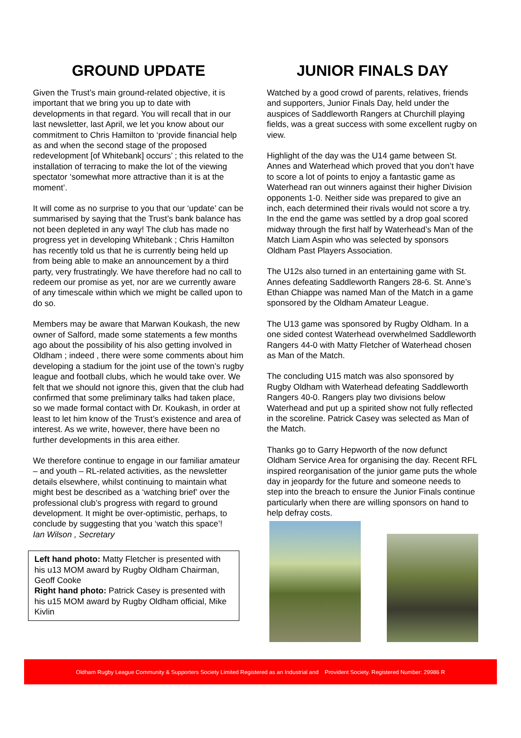GROUND UPDATE
Given the Trust’s main ground-related objective, it is important that we bring you up to date with developments in that regard. You will recall that in our last newsletter, last April, we let you know about our commitment to Chris Hamilton to ‘provide financial help as and when the second stage of the proposed redevelopment [of Whitebank] occurs’ ; this related to the installation of terracing to make the lot of the viewing spectator ‘somewhat more attractive than it is at the moment’.
It will come as no surprise to you that our ‘update’ can be summarised by saying that the Trust’s bank balance has not been depleted in any way! The club has made no progress yet in developing Whitebank ; Chris Hamilton has recently told us that he is currently being held up from being able to make an announcement by a third party, very frustratingly. We have therefore had no call to redeem our promise as yet, nor are we currently aware of any timescale within which we might be called upon to do so.
Members may be aware that Marwan Koukash, the new owner of Salford, made some statements a few months ago about the possibility of his also getting involved in Oldham ; indeed , there were some comments about him developing a stadium for the joint use of the town’s rugby league and football clubs, which he would take over. We felt that we should not ignore this, given that the club had confirmed that some preliminary talks had taken place, so we made formal contact with Dr. Koukash, in order at least to let him know of the Trust’s existence and area of interest. As we write, however, there have been no further developments in this area either.
We therefore continue to engage in our familiar amateur – and youth – RL-related activities, as the newsletter details elsewhere, whilst continuing to maintain what might best be described as a ‘watching brief’ over the professional club’s progress with regard to ground development. It might be over-optimistic, perhaps, to conclude by suggesting that you ‘watch this space’!
Ian Wilson , Secretary
Left hand photo: Matty Fletcher is presented with his u13 MOM award by Rugby Oldham Chairman, Geoff Cooke
Right hand photo: Patrick Casey is presented with his u15 MOM award by Rugby Oldham official, Mike Kivlin
JUNIOR FINALS DAY
Watched by a good crowd of parents, relatives, friends and supporters, Junior Finals Day, held under the auspices of Saddleworth Rangers at Churchill playing fields, was a great success with some excellent rugby on view.
Highlight of the day was the U14 game between St. Annes and Waterhead which proved that you don’t have to score a lot of points to enjoy a fantastic game as Waterhead ran out winners against their higher Division opponents 1-0. Neither side was prepared to give an inch, each determined their rivals would not score a try. In the end the game was settled by a drop goal scored midway through the first half by Waterhead’s Man of the Match Liam Aspin who was selected by sponsors Oldham Past Players Association.
The U12s also turned in an entertaining game with St. Annes defeating Saddleworth Rangers 28-6. St. Anne’s Ethan Chiappe was named Man of the Match in a game sponsored by the Oldham Amateur League.
The U13 game was sponsored by Rugby Oldham. In a one sided contest Waterhead overwhelmed Saddleworth Rangers 44-0 with Matty Fletcher of Waterhead chosen as Man of the Match.
The concluding U15 match was also sponsored by Rugby Oldham with Waterhead defeating Saddleworth Rangers 40-0. Rangers play two divisions below Waterhead and put up a spirited show not fully reflected in the scoreline. Patrick Casey was selected as Man of the Match.
Thanks go to Garry Hepworth of the now defunct Oldham Service Area for organising the day. Recent RFL inspired reorganisation of the junior game puts the whole day in jeopardy for the future and someone needs to step into the breach to ensure the Junior Finals continue particularly when there are willing sponsors on hand to help defray costs.
Oldham Rugby League Community & Supporters Society Limited Registered as an Industrial and Provident Society. Registered Number: 29986 R